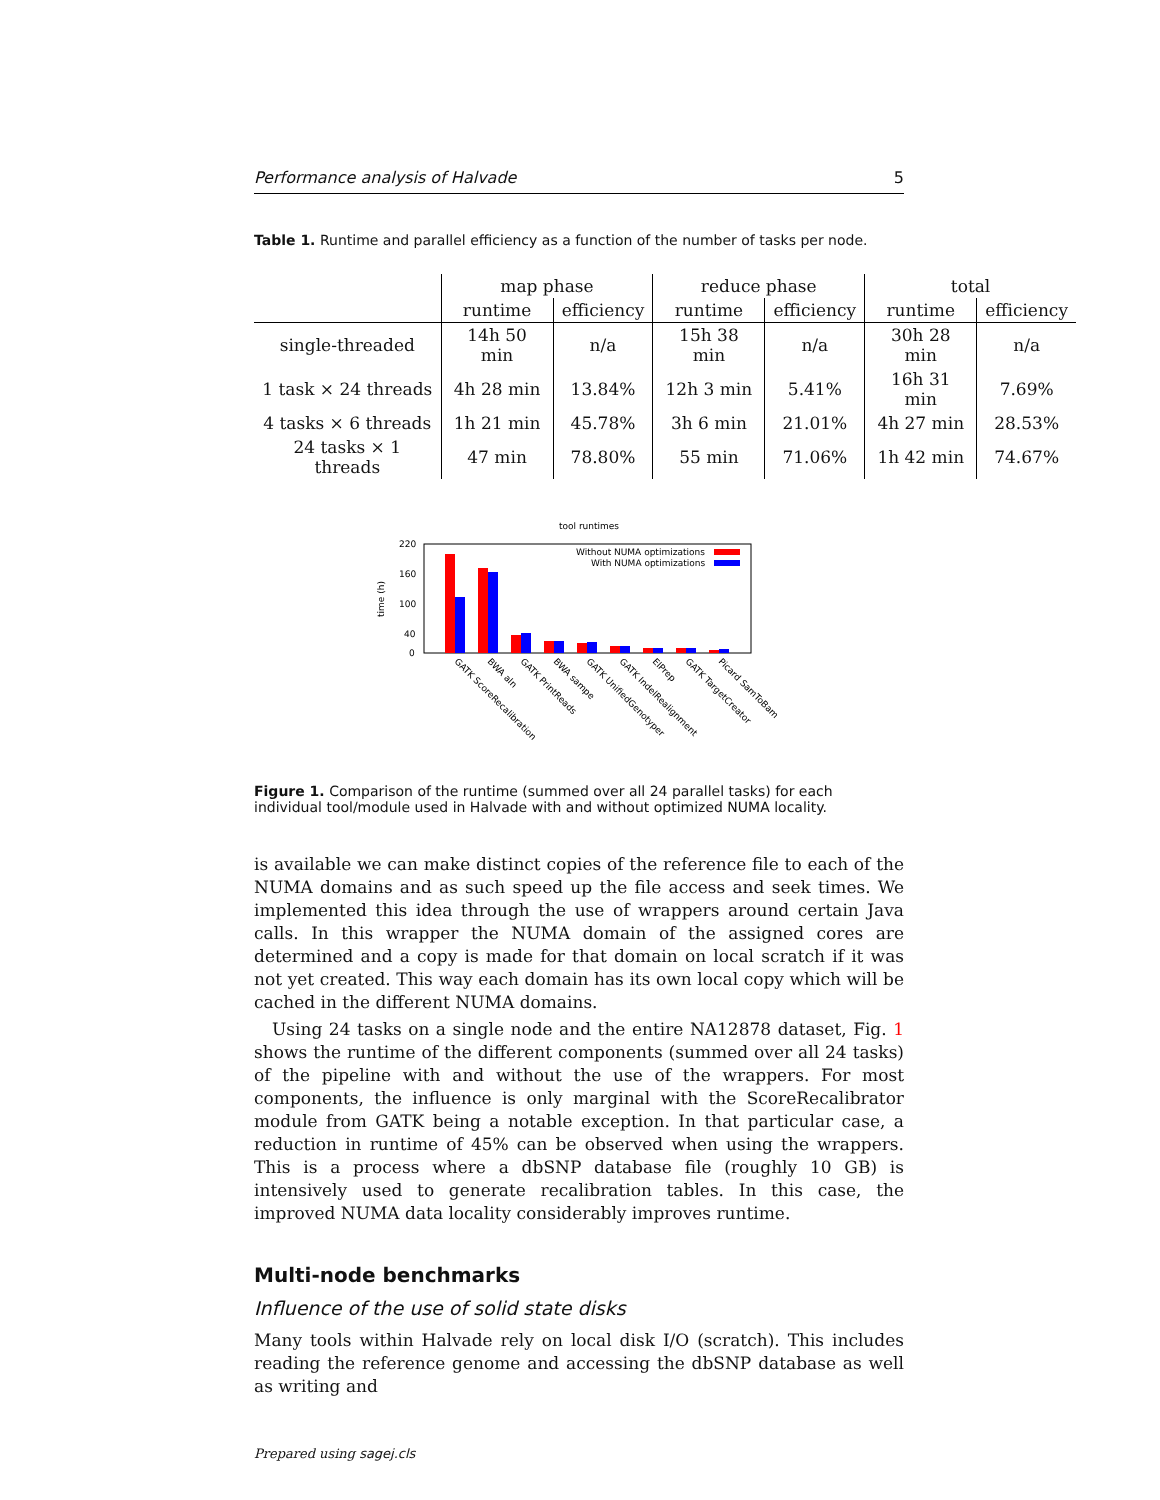Performance analysis of Halvade 5
Table 1. Runtime and parallel efficiency as a function of the number of tasks per node.
| | map phase | | reduce phase | | total | |
| --- | --- | --- | --- | --- | --- | --- |
| | runtime | efficiency | runtime | efficiency | runtime | efficiency |
| single-threaded | 14h 50 min | n/a | 15h 38 min | n/a | 30h 28 min | n/a |
| 1 task × 24 threads | 4h 28 min | 13.84% | 12h 3 min | 5.41% | 16h 31 min | 7.69% |
| 4 tasks × 6 threads | 1h 21 min | 45.78% | 3h 6 min | 21.01% | 4h 27 min | 28.53% |
| 24 tasks × 1 threads | 47 min | 78.80% | 55 min | 71.06% | 1h 42 min | 74.67% |
tool runtimes
time (h)
220
160
100
40
0
Without NUMA optimizations
With NUMA optimizations
GATK ScoreRecalibration
BWA aln
GATK PrintReads
BWA sampe
GATK UnifiedGenotyper
GATK IndelRealignment
ElPrep
GATK TargetCreator
Picard SamToBam
Figure 1. Comparison of the runtime (summed over all 24 parallel tasks) for each individual tool/module used in Halvade with and without optimized NUMA locality.
is available we can make distinct copies of the reference file to each of the NUMA domains and as such speed up the file access and seek times. We implemented this idea through the use of wrappers around certain Java calls. In this wrapper the NUMA domain of the assigned cores are determined and a copy is made for that domain on local scratch if it was not yet created. This way each domain has its own local copy which will be cached in the different NUMA domains.
Using 24 tasks on a single node and the entire NA12878 dataset, Fig. 1 shows the runtime of the different components (summed over all 24 tasks) of the pipeline with and without the use of the wrappers. For most components, the influence is only marginal with the ScoreRecalibrator module from GATK being a notable exception. In that particular case, a reduction in runtime of 45% can be observed when using the wrappers. This is a process where a dbSNP database file (roughly 10 GB) is intensively used to generate recalibration tables. In this case, the improved NUMA data locality considerably improves runtime.
Multi-node benchmarks
Influence of the use of solid state disks
Many tools within Halvade rely on local disk I/O (scratch). This includes reading the reference genome and accessing the dbSNP database as well as writing and
Prepared using sagej.cls